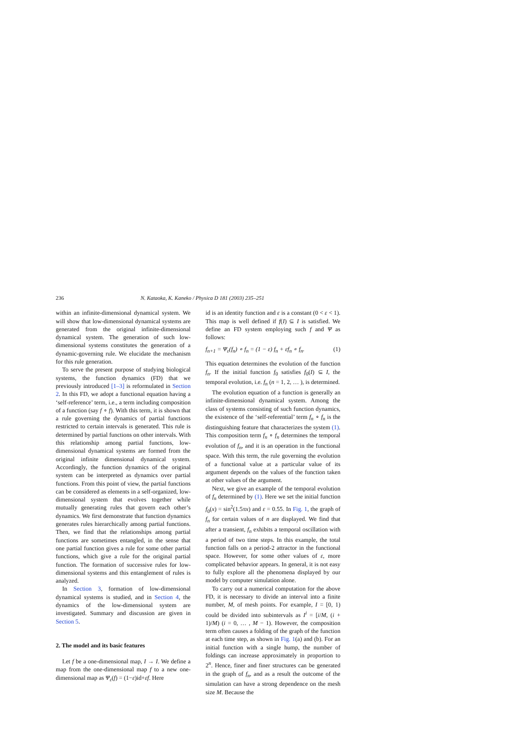236 N. Kataoka, K. Kaneko / Physica D 181 (2003) 235–251
within an infinite-dimensional dynamical system. We will show that low-dimensional dynamical systems are generated from the original infinite-dimensional dynamical system. The generation of such low-dimensional systems constitutes the generation of a dynamic-governing rule. We elucidate the mechanism for this rule generation.
To serve the present purpose of studying biological systems, the function dynamics (FD) that we previously introduced [1–3] is reformulated in Section 2. In this FD, we adopt a functional equation having a ‘self-reference’ term, i.e., a term including composition of a function (say f ∘ f). With this term, it is shown that a rule governing the dynamics of partial functions restricted to certain intervals is generated. This rule is determined by partial functions on other intervals. With this relationship among partial functions, low-dimensional dynamical systems are formed from the original infinite dimensional dynamical system. Accordingly, the function dynamics of the original system can be interpreted as dynamics over partial functions. From this point of view, the partial functions can be considered as elements in a self-organized, low-dimensional system that evolves together while mutually generating rules that govern each other’s dynamics. We first demonstrate that function dynamics generates rules hierarchically among partial functions. Then, we find that the relationships among partial functions are sometimes entangled, in the sense that one partial function gives a rule for some other partial functions, which give a rule for the original partial function. The formation of successive rules for low-dimensional systems and this entanglement of rules is analyzed.
In Section 3, formation of low-dimensional dynamical systems is studied, and in Section 4, the dynamics of the low-dimensional system are investigated. Summary and discussion are given in Section 5.
2. The model and its basic features
Let f be a one-dimensional map, I → I. We define a map from the one-dimensional map f to a new one-dimensional map as Ψ<sub>ε</sub>(f) = (1−ε)id+εf. Here
id is an identity function and ε is a constant (0 < ε < 1). This map is well defined if f(I) ⊆ I is satisfied. We define an FD system employing such f and Ψ as follows:
f<sub>n+1</sub> = Ψ<sub>ε</sub>(f<sub>n</sub>) ∘ f<sub>n</sub> = (1 − ε) f<sub>n</sub> + εf<sub>n</sub> ∘ f<sub>n</sub>. (1)
This equation determines the evolution of the function f<sub>n</sub>. If the initial function f<sub>0</sub> satisfies f<sub>0</sub>(I) ⊆ I, the temporal evolution, i.e. f<sub>n</sub> (n = 1, 2, … ), is determined.
The evolution equation of a function is generally an infinite-dimensional dynamical system. Among the class of systems consisting of such function dynamics, the existence of the ‘self-referential’ term f<sub>n</sub> ∘ f<sub>n</sub> is the distinguishing feature that characterizes the system (1). This composition term f<sub>n</sub> ∘ f<sub>n</sub> determines the temporal evolution of f<sub>n</sub>, and it is an operation in the functional space. With this term, the rule governing the evolution of a functional value at a particular value of its argument depends on the values of the function taken at other values of the argument.
Next, we give an example of the temporal evolution of f<sub>n</sub> determined by (1). Here we set the initial function f<sub>0</sub>(x) = sin<sup>2</sup>(1.5πx) and ε = 0.55. In Fig. 1, the graph of f<sub>n</sub> for certain values of n are displayed. We find that after a transient, f<sub>n</sub> exhibits a temporal oscillation with a period of two time steps. In this example, the total function falls on a period-2 attractor in the functional space. However, for some other values of ε, more complicated behavior appears. In general, it is not easy to fully explore all the phenomena displayed by our model by computer simulation alone.
To carry out a numerical computation for the above FD, it is necessary to divide an interval into a finite number, M, of mesh points. For example, I = [0, 1) could be divided into subintervals as I<sup>i</sup> = [i/M, (i + 1)/M) (i = 0, … , M − 1). However, the composition term often causes a folding of the graph of the function at each time step, as shown in Fig. 1(a) and (b). For an initial function with a single hump, the number of foldings can increase approximately in proportion to 2<sup>n</sup>. Hence, finer and finer structures can be generated in the graph of f<sub>n</sub>, and as a result the outcome of the simulation can have a strong dependence on the mesh size M. Because the